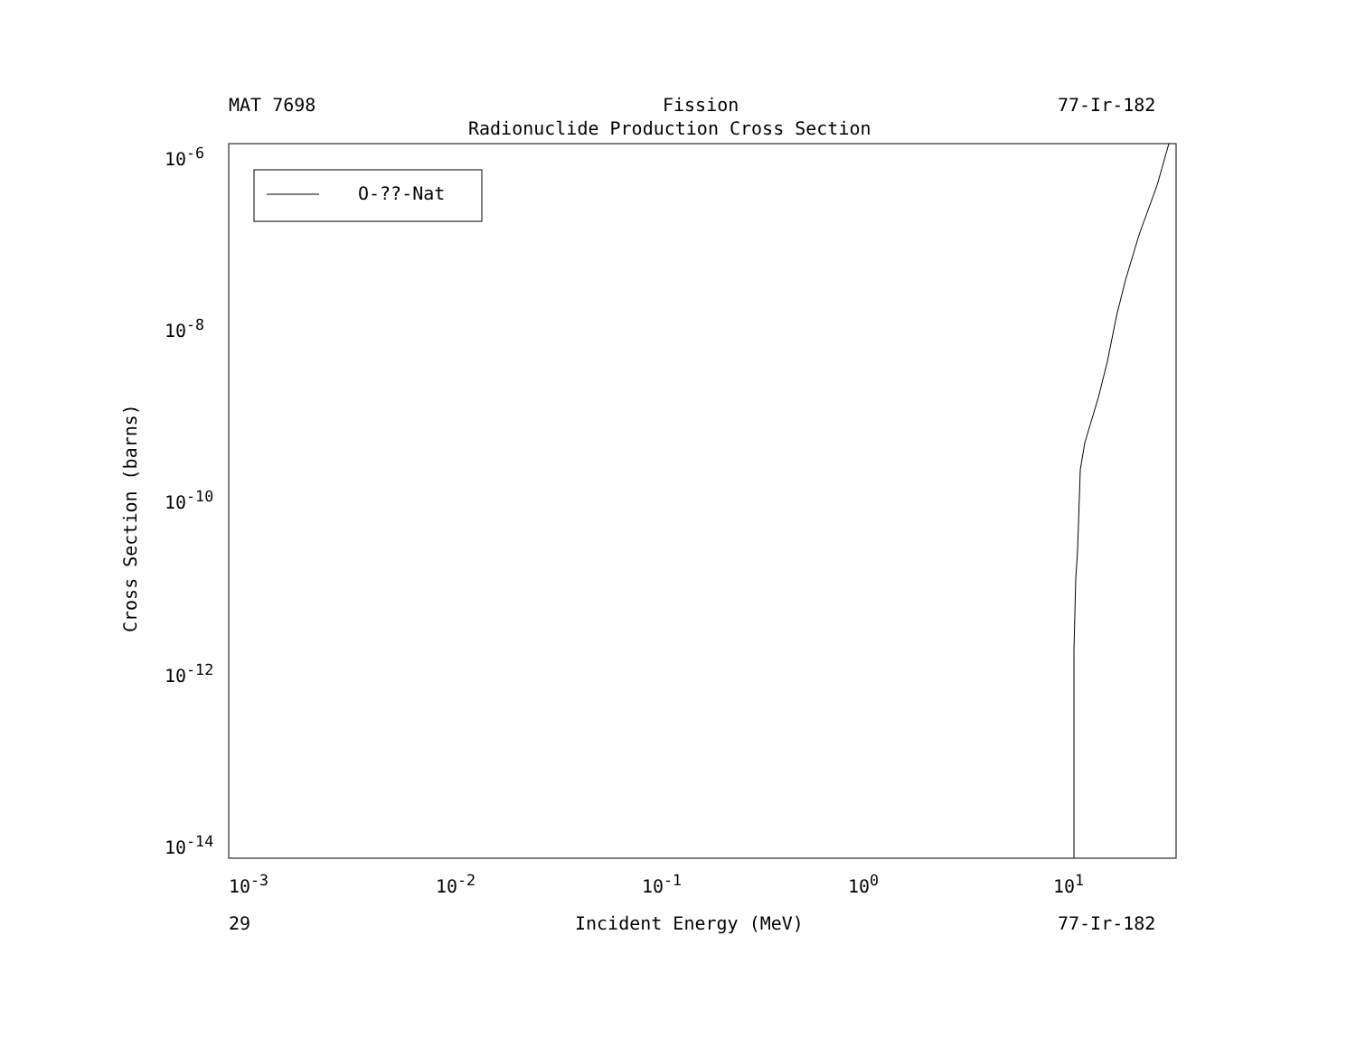MAT 7698 Fission 77-Ir-182
Radionuclide Production Cross Section
O-??-Nat
10<sup>-6</sup>
10<sup>-8</sup>
10<sup>-10</sup>
10<sup>-12</sup>
10<sup>-14</sup>
Cross Section (barns)
10<sup>-3</sup> 10<sup>-2</sup> 10<sup>-1</sup> 10<sup>0</sup> 10<sup>1</sup>
29 Incident Energy (MeV) 77-Ir-182